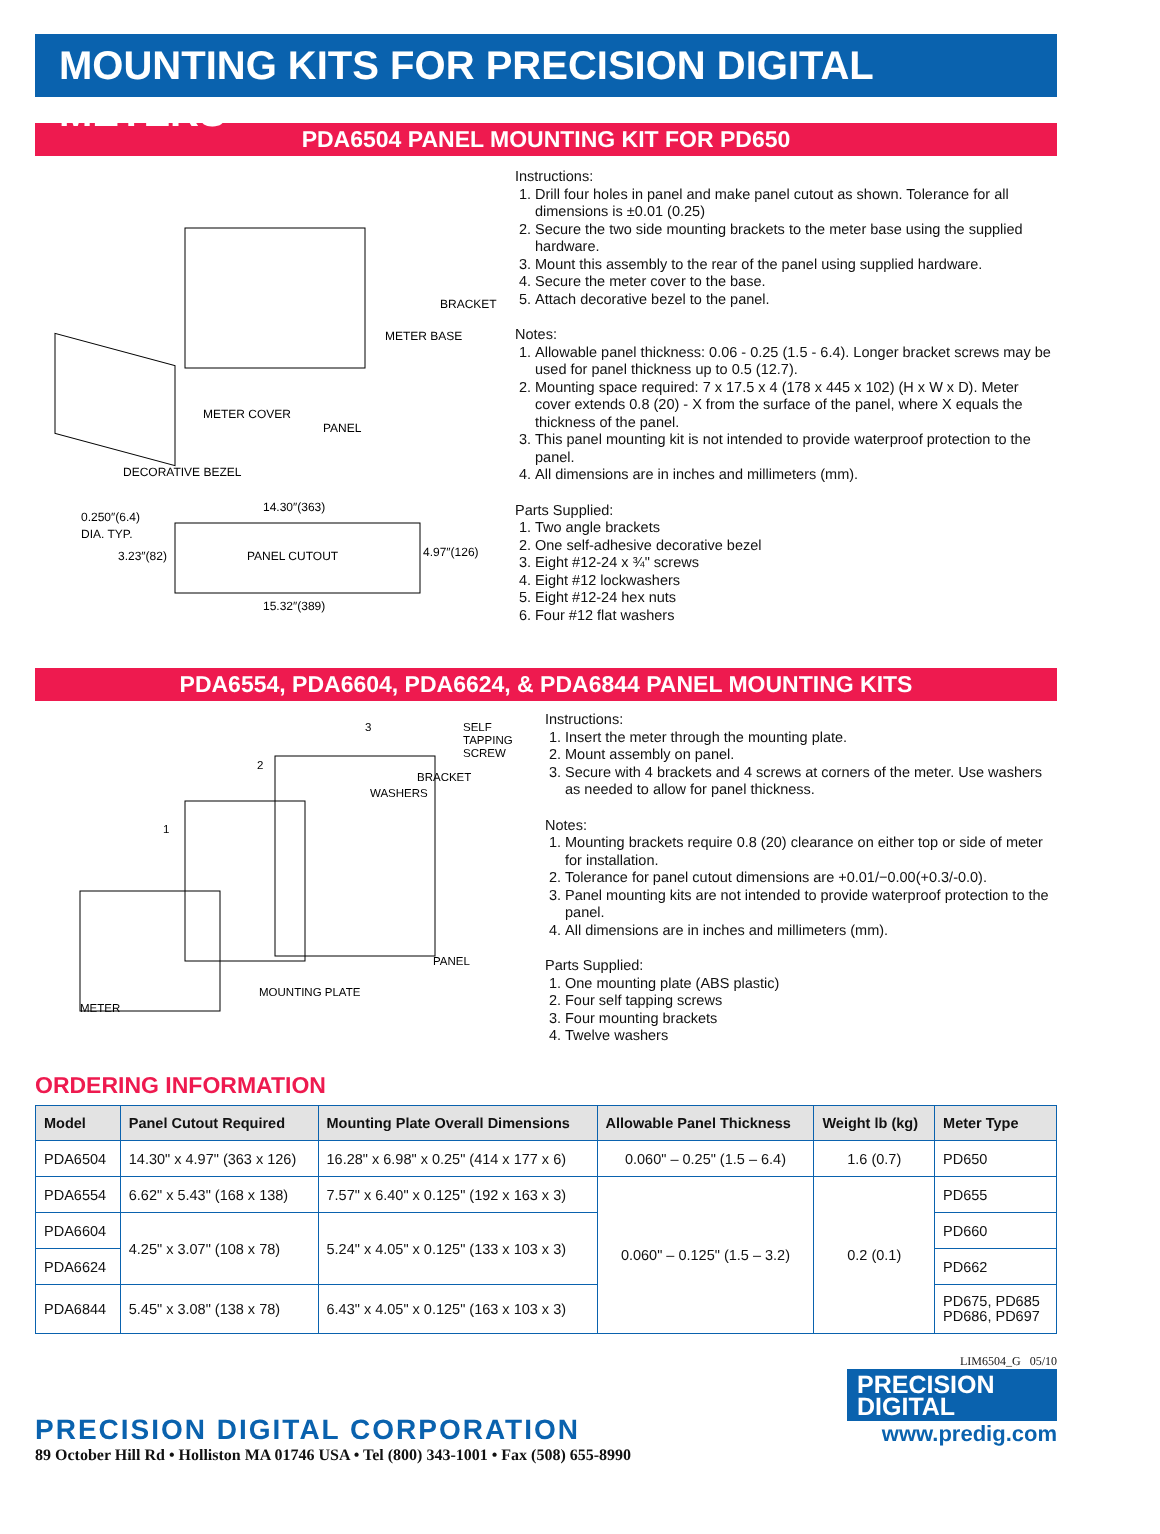MOUNTING KITS FOR PRECISION DIGITAL METERS
PDA6504 PANEL MOUNTING KIT FOR PD650
BRACKET
METER BASE
METER COVER
PANEL
DECORATIVE BEZEL
PANEL CUTOUT
14.30″(363)
15.32″(389)
0.250″(6.4)
DIA. TYP.
3.23″(82)
4.97″(126)
Instructions:
1. Drill four holes in panel and make panel cutout as shown. Tolerance for all dimensions is ±0.01 (0.25)
2. Secure the two side mounting brackets to the meter base using the supplied hardware.
3. Mount this assembly to the rear of the panel using supplied hardware.
4. Secure the meter cover to the base.
5. Attach decorative bezel to the panel.
Notes:
1. Allowable panel thickness: 0.06 - 0.25 (1.5 - 6.4). Longer bracket screws may be used for panel thickness up to 0.5 (12.7).
2. Mounting space required: 7 x 17.5 x 4 (178 x 445 x 102) (H x W x D). Meter cover extends 0.8 (20) - X from the surface of the panel, where X equals the thickness of the panel.
3. This panel mounting kit is not intended to provide waterproof protection to the panel.
4. All dimensions are in inches and millimeters (mm).
Parts Supplied:
1. Two angle brackets
2. One self-adhesive decorative bezel
3. Eight #12-24 x ¾" screws
4. Eight #12 lockwashers
5. Eight #12-24 hex nuts
6. Four #12 flat washers
PDA6554, PDA6604, PDA6624, & PDA6844 PANEL MOUNTING KITS
3
SELF
TAPPING
SCREW
2
BRACKET
WASHERS
1
PANEL
MOUNTING PLATE
METER
Instructions:
1. Insert the meter through the mounting plate.
2. Mount assembly on panel.
3. Secure with 4 brackets and 4 screws at corners of the meter. Use washers as needed to allow for panel thickness.
Notes:
1. Mounting brackets require 0.8 (20) clearance on either top or side of meter for installation.
2. Tolerance for panel cutout dimensions are +0.01/−0.00(+0.3/-0.0).
3. Panel mounting kits are not intended to provide waterproof protection to the panel.
4. All dimensions are in inches and millimeters (mm).
Parts Supplied:
1. One mounting plate (ABS plastic)
2. Four self tapping screws
3. Four mounting brackets
4. Twelve washers
ORDERING INFORMATION
| Model | Panel Cutout Required | Mounting Plate Overall Dimensions | Allowable Panel Thickness | Weight lb (kg) | Meter Type |
| --- | --- | --- | --- | --- | --- |
| PDA6504 | 14.30" x 4.97" (363 x 126) | 16.28" x 6.98" x 0.25" (414 x 177 x 6) | 0.060" – 0.25" (1.5 – 6.4) | 1.6 (0.7) | PD650 |
| PDA6554 | 6.62" x 5.43" (168 x 138) | 7.57" x 6.40" x 0.125" (192 x 163 x 3) | 0.060" – 0.125" (1.5 – 3.2) | 0.2 (0.1) | PD655 |
| PDA6604 | 4.25" x 3.07" (108 x 78) | 5.24" x 4.05" x 0.125" (133 x 103 x 3) | | | PD660 |
| PDA6624 | | | | | PD662 |
| PDA6844 | 5.45" x 3.08" (138 x 78) | 6.43" x 4.05" x 0.125" (163 x 103 x 3) | | | PD675, PD685 PD686, PD697 |
PRECISION DIGITAL CORPORATION
89 October Hill Rd • Holliston MA 01746 USA • Tel (800) 343-1001 • Fax (508) 655-8990
LIM6504_G 05/10
PRECISION
DIGITAL
www.predig.com